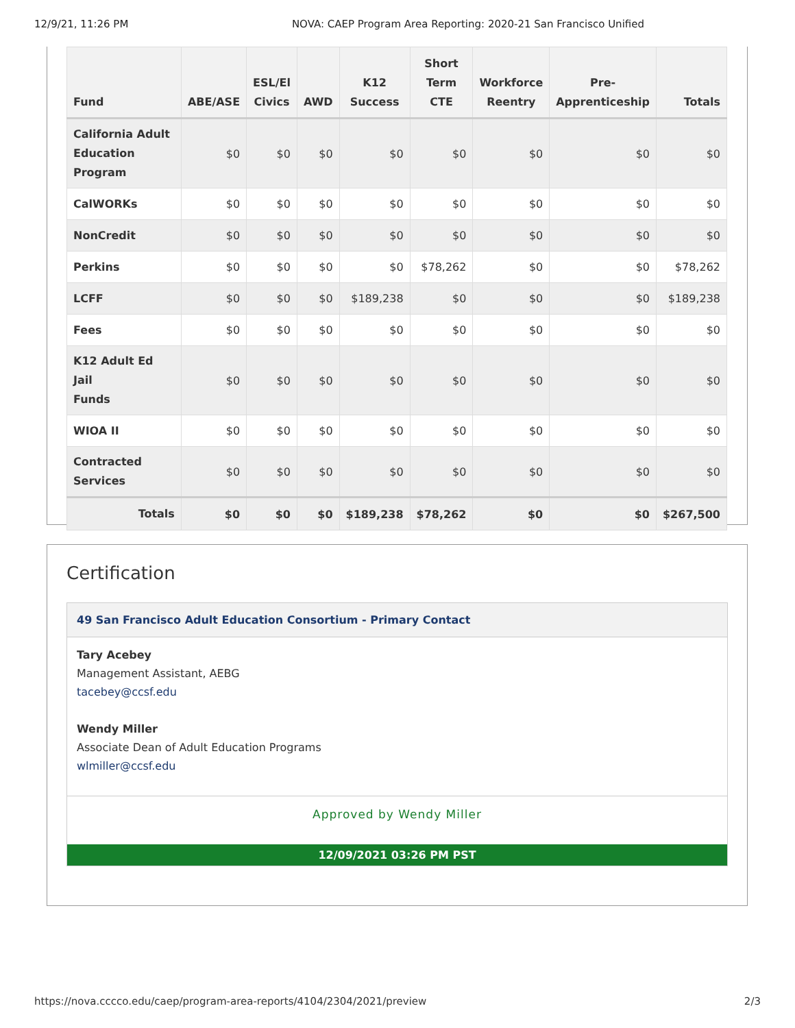12/9/21, 11:26 PM NOVA: CAEP Program Area Reporting: 2020-21 San Francisco Unified
| Fund | ABE/ASE | ESL/El Civics | AWD | K12 Success | Short Term CTE | Workforce Reentry | Pre- Apprenticeship | Totals |
| --- | --- | --- | --- | --- | --- | --- | --- | --- |
| California Adult Education Program | $0 | $0 | $0 | $0 | $0 | $0 | $0 | $0 |
| CalWORKs | $0 | $0 | $0 | $0 | $0 | $0 | $0 | $0 |
| NonCredit | $0 | $0 | $0 | $0 | $0 | $0 | $0 | $0 |
| Perkins | $0 | $0 | $0 | $0 | $78,262 | $0 | $0 | $78,262 |
| LCFF | $0 | $0 | $0 | $189,238 | $0 | $0 | $0 | $189,238 |
| Fees | $0 | $0 | $0 | $0 | $0 | $0 | $0 | $0 |
| K12 Adult Ed Jail Funds | $0 | $0 | $0 | $0 | $0 | $0 | $0 | $0 |
| WIOA II | $0 | $0 | $0 | $0 | $0 | $0 | $0 | $0 |
| Contracted Services | $0 | $0 | $0 | $0 | $0 | $0 | $0 | $0 |
| Totals | $0 | $0 | $0 | $189,238 | $78,262 | $0 | $0 | $267,500 |
Certification
49 San Francisco Adult Education Consortium - Primary Contact
Tary Acebey
Management Assistant, AEBG
tacebey@ccsf.edu
Wendy Miller
Associate Dean of Adult Education Programs
wlmiller@ccsf.edu
Approved by Wendy Miller
12/09/2021 03:26 PM PST
https://nova.cccco.edu/caep/program-area-reports/4104/2304/2021/preview 2/3